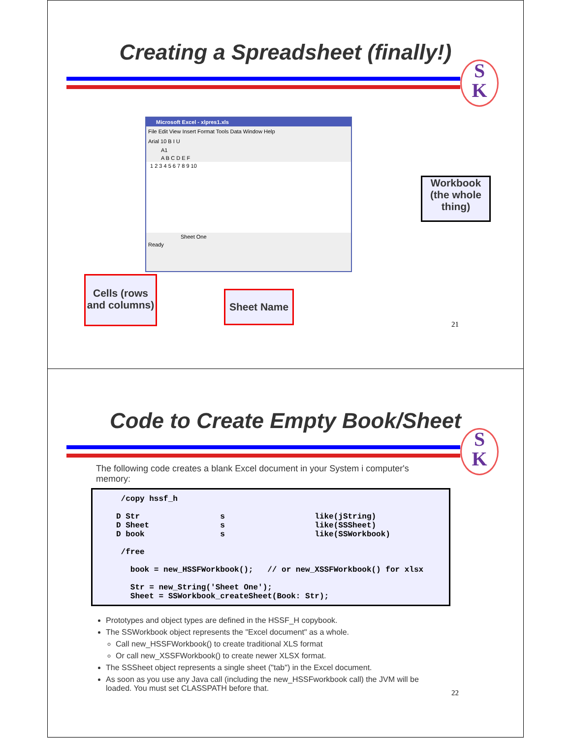Creating a Spreadsheet (finally!)
S
K
Microsoft Excel - xlpres1.xls
File Edit View Insert Format Tools Data Window Help
Arial 10 B I U
A1
A B C D E F
1 2 3 4 5 6 7 8 9 10
Sheet One
Ready
Workbook (the whole thing)
Cells (rows and columns)
Sheet Name
21
Code to Create Empty Book/Sheet
S
K
The following code creates a blank Excel document in your System i computer's memory:
      /copy hssf_h

     D Str                 s                   like(jString)
     D Sheet               s                   like(SSSheet)
     D book                s                   like(SSWorkbook)

      /free

        book = new_HSSFWorkbook();   // or new_XSSFWorkbook() for xlsx

        Str = new_String('Sheet One');
        Sheet = SSWorkbook_createSheet(Book: Str);
Prototypes and object types are defined in the HSSF_H copybook.
The SSWorkbook object represents the "Excel document" as a whole.
Call new_HSSFWorkbook() to create traditional XLS format
Or call new_XSSFWorkbook() to create newer XLSX format.
The SSSheet object represents a single sheet ("tab") in the Excel document.
As soon as you use any Java call (including the new_HSSFworkbook call) the JVM will be loaded. You must set CLASSPATH before that.
22